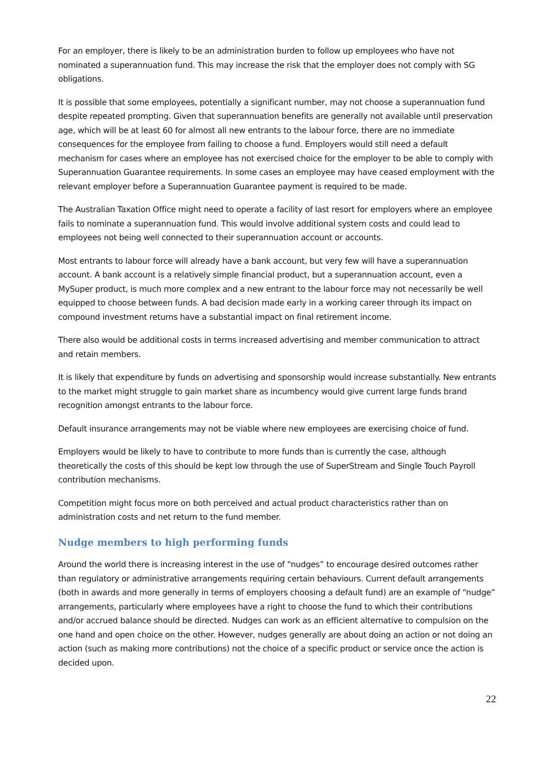For an employer, there is likely to be an administration burden to follow up employees who have not nominated a superannuation fund. This may increase the risk that the employer does not comply with SG obligations.
It is possible that some employees, potentially a significant number, may not choose a superannuation fund despite repeated prompting. Given that superannuation benefits are generally not available until preservation age, which will be at least 60 for almost all new entrants to the labour force, there are no immediate consequences for the employee from failing to choose a fund. Employers would still need a default mechanism for cases where an employee has not exercised choice for the employer to be able to comply with Superannuation Guarantee requirements. In some cases an employee may have ceased employment with the relevant employer before a Superannuation Guarantee payment is required to be made.
The Australian Taxation Office might need to operate a facility of last resort for employers where an employee fails to nominate a superannuation fund. This would involve additional system costs and could lead to employees not being well connected to their superannuation account or accounts.
Most entrants to labour force will already have a bank account, but very few will have a superannuation account. A bank account is a relatively simple financial product, but a superannuation account, even a MySuper product, is much more complex and a new entrant to the labour force may not necessarily be well equipped to choose between funds. A bad decision made early in a working career through its impact on compound investment returns have a substantial impact on final retirement income.
There also would be additional costs in terms increased advertising and member communication to attract and retain members.
It is likely that expenditure by funds on advertising and sponsorship would increase substantially. New entrants to the market might struggle to gain market share as incumbency would give current large funds brand recognition amongst entrants to the labour force.
Default insurance arrangements may not be viable where new employees are exercising choice of fund.
Employers would be likely to have to contribute to more funds than is currently the case, although theoretically the costs of this should be kept low through the use of SuperStream and Single Touch Payroll contribution mechanisms.
Competition might focus more on both perceived and actual product characteristics rather than on administration costs and net return to the fund member.
Nudge members to high performing funds
Around the world there is increasing interest in the use of “nudges” to encourage desired outcomes rather than regulatory or administrative arrangements requiring certain behaviours. Current default arrangements (both in awards and more generally in terms of employers choosing a default fund) are an example of “nudge” arrangements, particularly where employees have a right to choose the fund to which their contributions and/or accrued balance should be directed. Nudges can work as an efficient alternative to compulsion on the one hand and open choice on the other. However, nudges generally are about doing an action or not doing an action (such as making more contributions) not the choice of a specific product or service once the action is decided upon.
22